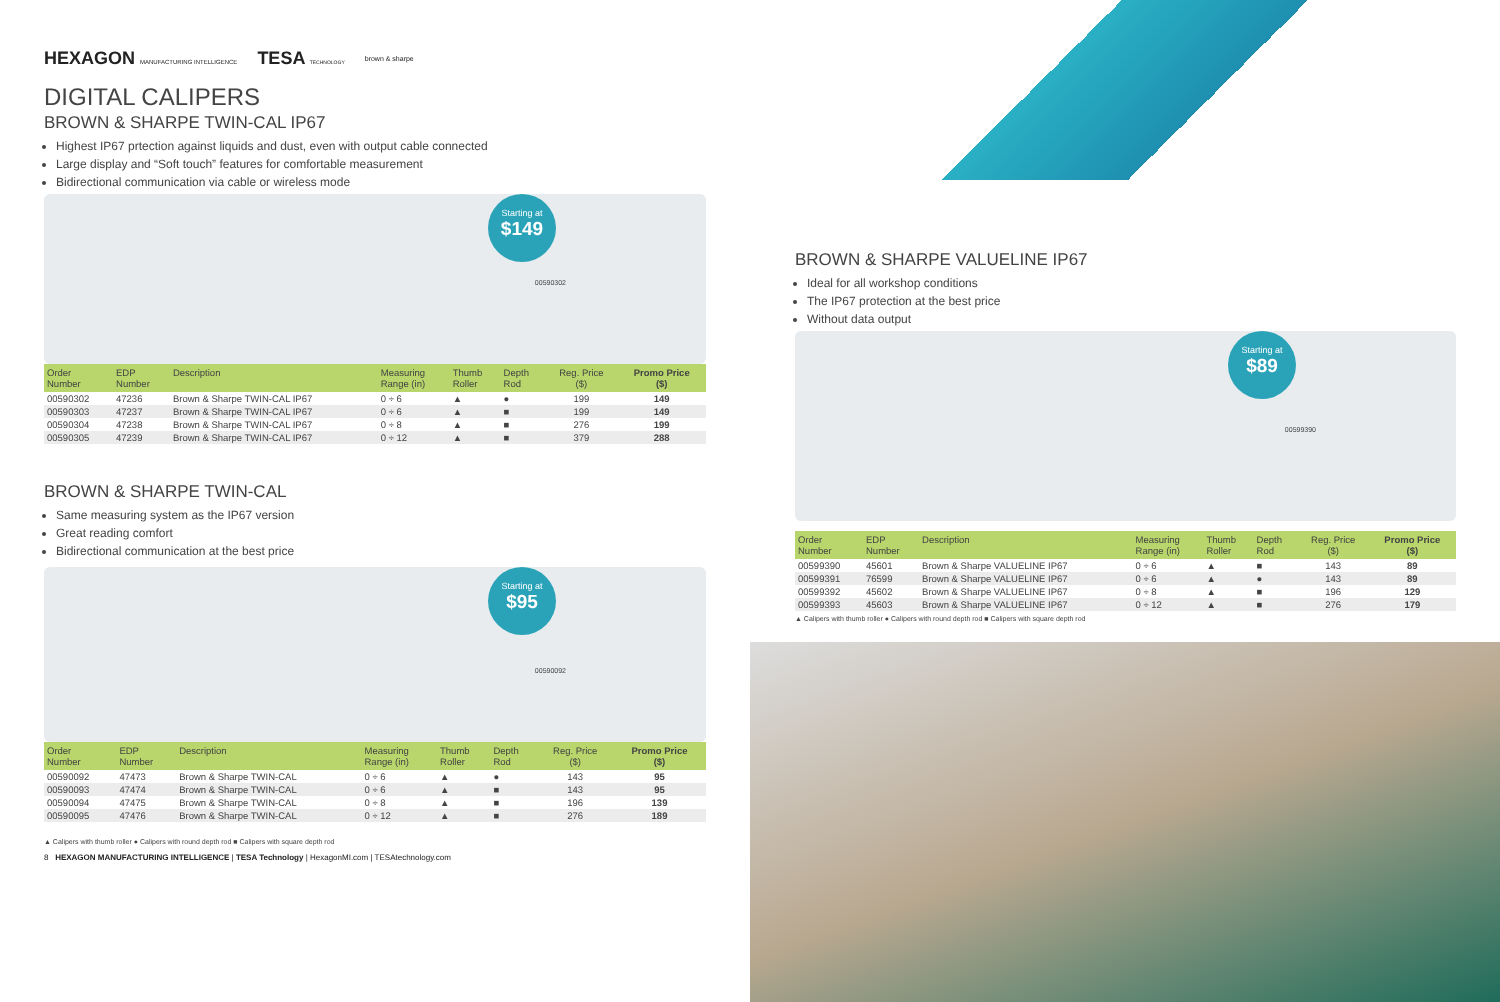HEXAGON MANUFACTURING INTELLIGENCE TESA TECHNOLOGY brown & sharpe
DIGITAL CALIPERS
BROWN & SHARPE TWIN-CAL IP67
Highest IP67 prtection against liquids and dust, even with output cable connected
Large display and “Soft touch” features for comfortable measurement
Bidirectional communication via cable or wireless mode
Starting at
$149
00590302
| Order Number | EDP Number | Description | Measuring Range (in) | Thumb Roller | Depth Rod | Reg. Price ($) | Promo Price ($) |
| --- | --- | --- | --- | --- | --- | --- | --- |
| 00590302 | 47236 | Brown & Sharpe TWIN-CAL IP67 | 0 ÷ 6 | ▲ | ● | 199 | 149 |
| 00590303 | 47237 | Brown & Sharpe TWIN-CAL IP67 | 0 ÷ 6 | ▲ | ■ | 199 | 149 |
| 00590304 | 47238 | Brown & Sharpe TWIN-CAL IP67 | 0 ÷ 8 | ▲ | ■ | 276 | 199 |
| 00590305 | 47239 | Brown & Sharpe TWIN-CAL IP67 | 0 ÷ 12 | ▲ | ■ | 379 | 288 |
BROWN & SHARPE TWIN-CAL
Same measuring system as the IP67 version
Great reading comfort
Bidirectional communication at the best price
Starting at
$95
00590092
| Order Number | EDP Number | Description | Measuring Range (in) | Thumb Roller | Depth Rod | Reg. Price ($) | Promo Price ($) |
| --- | --- | --- | --- | --- | --- | --- | --- |
| 00590092 | 47473 | Brown & Sharpe TWIN-CAL | 0 ÷ 6 | ▲ | ● | 143 | 95 |
| 00590093 | 47474 | Brown & Sharpe TWIN-CAL | 0 ÷ 6 | ▲ | ■ | 143 | 95 |
| 00590094 | 47475 | Brown & Sharpe TWIN-CAL | 0 ÷ 8 | ▲ | ■ | 196 | 139 |
| 00590095 | 47476 | Brown & Sharpe TWIN-CAL | 0 ÷ 12 | ▲ | ■ | 276 | 189 |
▲ Calipers with thumb roller ● Calipers with round depth rod ■ Calipers with square depth rod
8 HEXAGON MANUFACTURING INTELLIGENCE | TESA Technology | HexagonMI.com | TESAtechnology.com
BROWN & SHARPE VALUELINE IP67
Ideal for all workshop conditions
The IP67 protection at the best price
Without data output
Starting at
$89
00599390
| Order Number | EDP Number | Description | Measuring Range (in) | Thumb Roller | Depth Rod | Reg. Price ($) | Promo Price ($) |
| --- | --- | --- | --- | --- | --- | --- | --- |
| 00599390 | 45601 | Brown & Sharpe VALUELINE IP67 | 0 ÷ 6 | ▲ | ■ | 143 | 89 |
| 00599391 | 76599 | Brown & Sharpe VALUELINE IP67 | 0 ÷ 6 | ▲ | ● | 143 | 89 |
| 00599392 | 45602 | Brown & Sharpe VALUELINE IP67 | 0 ÷ 8 | ▲ | ■ | 196 | 129 |
| 00599393 | 45603 | Brown & Sharpe VALUELINE IP67 | 0 ÷ 12 | ▲ | ■ | 276 | 179 |
▲ Calipers with thumb roller ● Calipers with round depth rod ■ Calipers with square depth rod